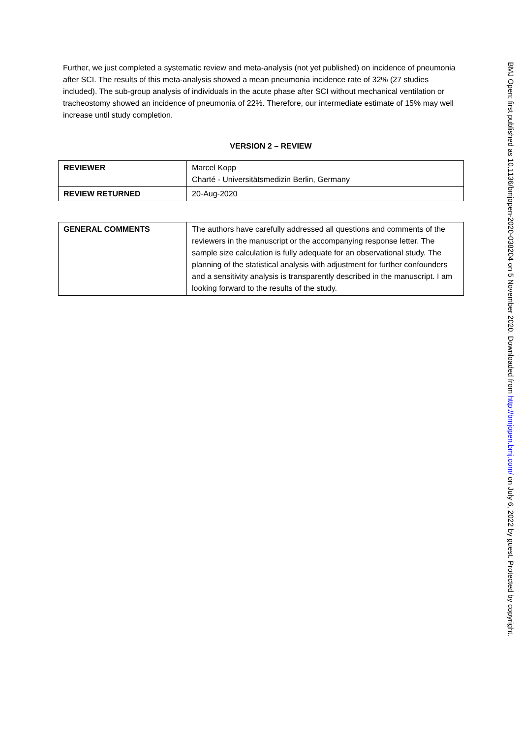Further, we just completed a systematic review and meta-analysis (not yet published) on incidence of pneumonia after SCI. The results of this meta-analysis showed a mean pneumonia incidence rate of 32% (27 studies included). The sub-group analysis of individuals in the acute phase after SCI without mechanical ventilation or tracheostomy showed an incidence of pneumonia of 22%. Therefore, our intermediate estimate of 15% may well increase until study completion.
VERSION 2 – REVIEW
| REVIEWER | Marcel Kopp Charté - Universitätsmedizin Berlin, Germany |
| REVIEW RETURNED | 20-Aug-2020 |
| GENERAL COMMENTS | The authors have carefully addressed all questions and comments of the reviewers in the manuscript or the accompanying response letter. The sample size calculation is fully adequate for an observational study. The planning of the statistical analysis with adjustment for further confounders and a sensitivity analysis is transparently described in the manuscript. I am looking forward to the results of the study. |
BMJ Open: first published as 10.1136/bmjopen-2020-038204 on 5 November 2020. Downloaded from http://bmjopen.bmj.com/ on July 6, 2022 by guest. Protected by copyright.